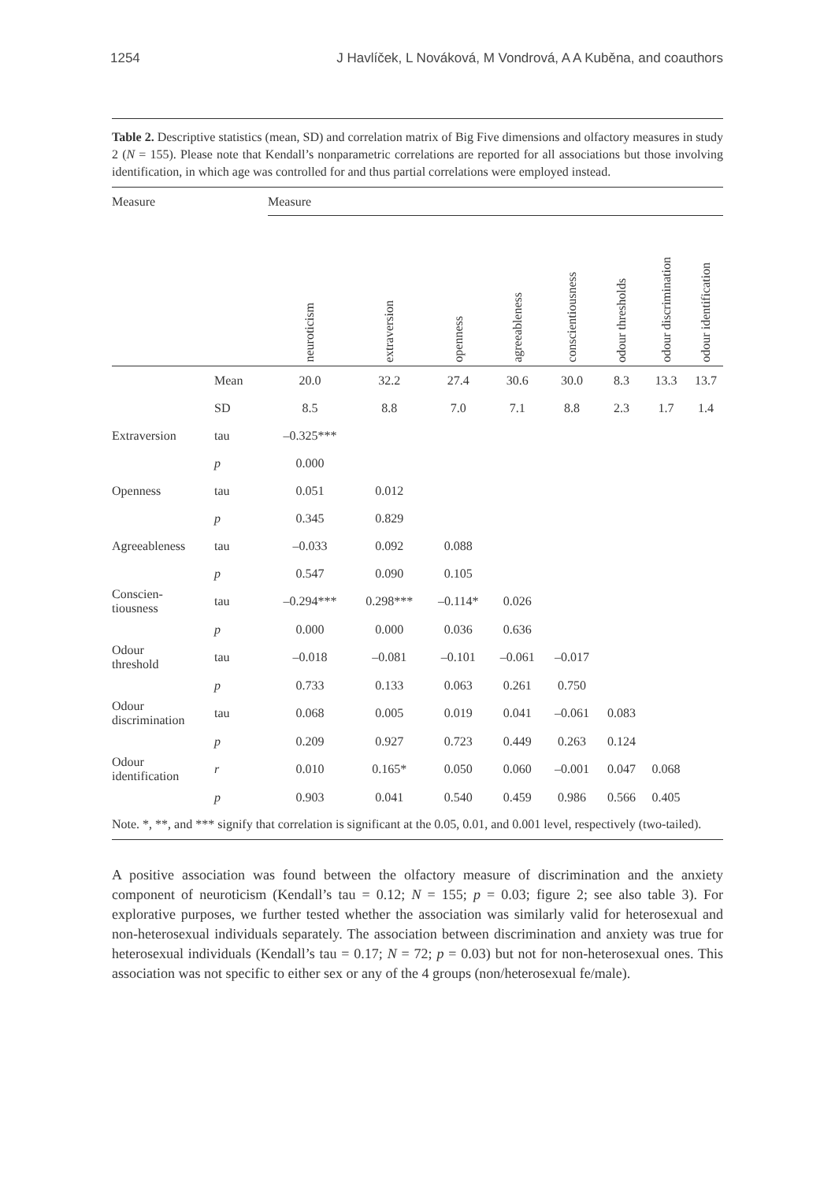1254 J Havlíček, L Nováková, M Vondrová, A A Kuběna, and coauthors
Table 2. Descriptive statistics (mean, SD) and correlation matrix of Big Five dimensions and olfactory measures in study 2 (N = 155). Please note that Kendall’s nonparametric correlations are reported for all associations but those involving identification, in which age was controlled for and thus partial correlations were employed instead.
| Measure | | Measure | | | | | | | |
| --- | --- | --- | --- | --- | --- | --- | --- | --- | --- |
| | | neuroticism | extraversion | openness | agreeableness | conscientiousness | odour thresholds | odour discrimination | odour identification |
| | Mean | 20.0 | 32.2 | 27.4 | 30.6 | 30.0 | 8.3 | 13.3 | 13.7 |
| | SD | 8.5 | 8.8 | 7.0 | 7.1 | 8.8 | 2.3 | 1.7 | 1.4 |
| Extraversion | tau | –0.325*** | | | | | | | |
| | p | 0.000 | | | | | | | |
| Openness | tau | 0.051 | 0.012 | | | | | | |
| | p | 0.345 | 0.829 | | | | | | |
| Agreeableness | tau | –0.033 | 0.092 | 0.088 | | | | | |
| | p | 0.547 | 0.090 | 0.105 | | | | | |
| Conscien- tiousness | tau | –0.294*** | 0.298*** | –0.114* | 0.026 | | | | |
| | p | 0.000 | 0.000 | 0.036 | 0.636 | | | | |
| Odour threshold | tau | –0.018 | –0.081 | –0.101 | –0.061 | –0.017 | | | |
| | p | 0.733 | 0.133 | 0.063 | 0.261 | 0.750 | | | |
| Odour discrimination | tau | 0.068 | 0.005 | 0.019 | 0.041 | –0.061 | 0.083 | | |
| | p | 0.209 | 0.927 | 0.723 | 0.449 | 0.263 | 0.124 | | |
| Odour identification | r | 0.010 | 0.165* | 0.050 | 0.060 | –0.001 | 0.047 | 0.068 | |
| | p | 0.903 | 0.041 | 0.540 | 0.459 | 0.986 | 0.566 | 0.405 | |
Note. *, **, and *** signify that correlation is significant at the 0.05, 0.01, and 0.001 level, respectively (two-tailed).
A positive association was found between the olfactory measure of discrimination and the anxiety component of neuroticism (Kendall’s tau = 0.12; N = 155; p = 0.03; figure 2; see also table 3). For explorative purposes, we further tested whether the association was similarly valid for heterosexual and non-heterosexual individuals separately. The association between discrimination and anxiety was true for heterosexual individuals (Kendall’s tau = 0.17; N = 72; p = 0.03) but not for non-heterosexual ones. This association was not specific to either sex or any of the 4 groups (non/heterosexual fe/male).